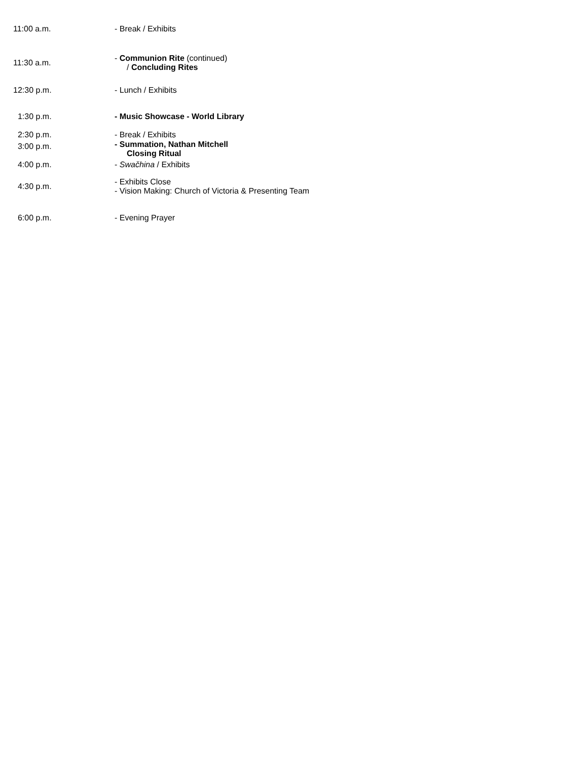| 11:00 a.m. | - Break / Exhibits |
| 11:30 a.m. | - Communion Rite (continued) / Concluding Rites |
| 12:30 p.m. | - Lunch / Exhibits |
| 1:30 p.m. | - Music Showcase - World Library |
| 2:30 p.m. | - Break / Exhibits |
| 3:00 p.m. | - Summation, Nathan Mitchell Closing Ritual |
| 4:00 p.m. | - Swačhina / Exhibits |
| 4:30 p.m. | - Exhibits Close - Vision Making: Church of Victoria & Presenting Team |
| 6:00 p.m. | - Evening Prayer |